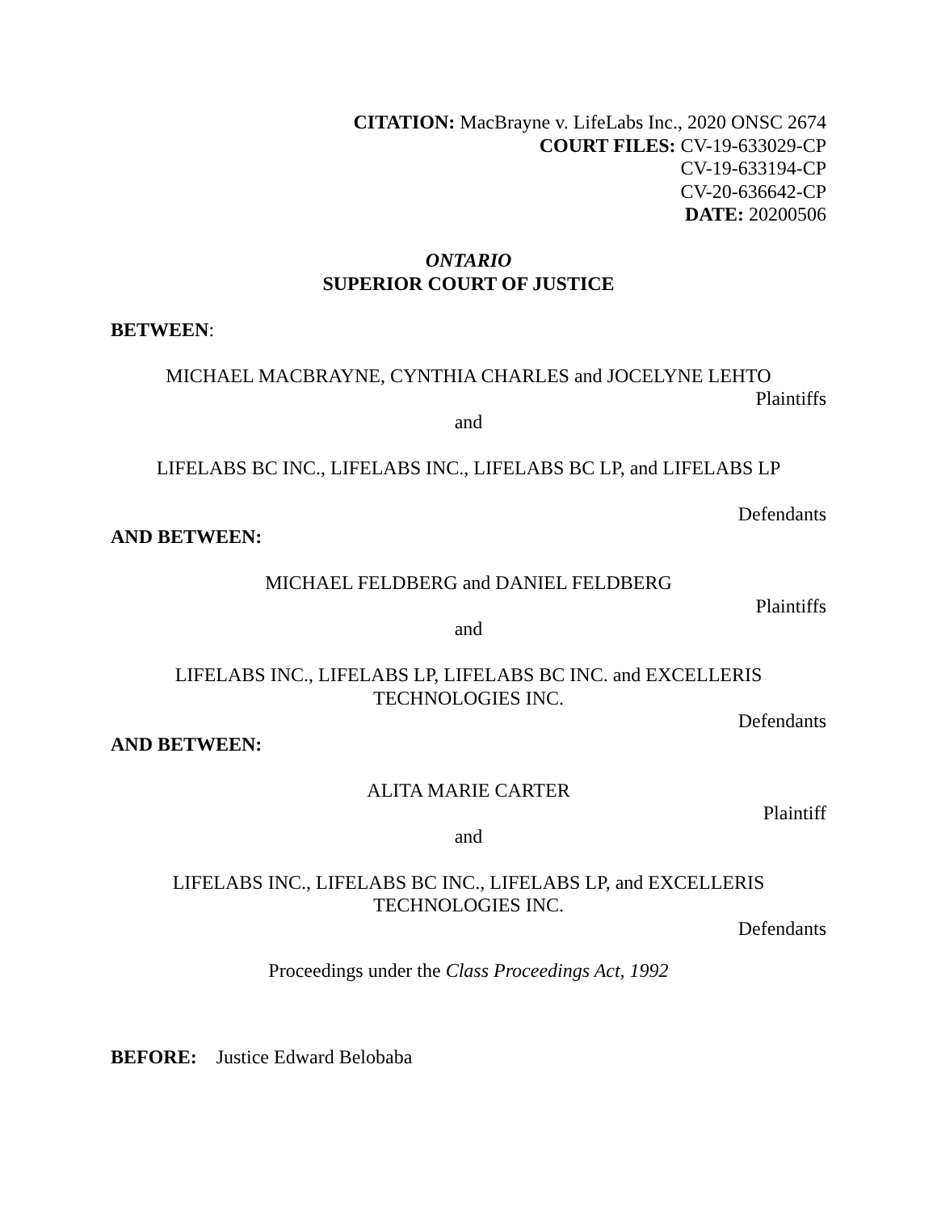CITATION: MacBrayne v. LifeLabs Inc., 2020 ONSC 2674
COURT FILES: CV-19-633029-CP
CV-19-633194-CP
CV-20-636642-CP
DATE: 20200506
ONTARIO
SUPERIOR COURT OF JUSTICE
BETWEEN:
MICHAEL MACBRAYNE, CYNTHIA CHARLES and JOCELYNE LEHTO
Plaintiffs
and
LIFELABS BC INC., LIFELABS INC., LIFELABS BC LP, and LIFELABS LP
Defendants
AND BETWEEN:
MICHAEL FELDBERG and DANIEL FELDBERG
Plaintiffs
and
LIFELABS INC., LIFELABS LP, LIFELABS BC INC. and EXCELLERIS
TECHNOLOGIES INC.
Defendants
AND BETWEEN:
ALITA MARIE CARTER
Plaintiff
and
LIFELABS INC., LIFELABS BC INC., LIFELABS LP, and EXCELLERIS
TECHNOLOGIES INC.
Defendants
Proceedings under the Class Proceedings Act, 1992
BEFORE: Justice Edward Belobaba